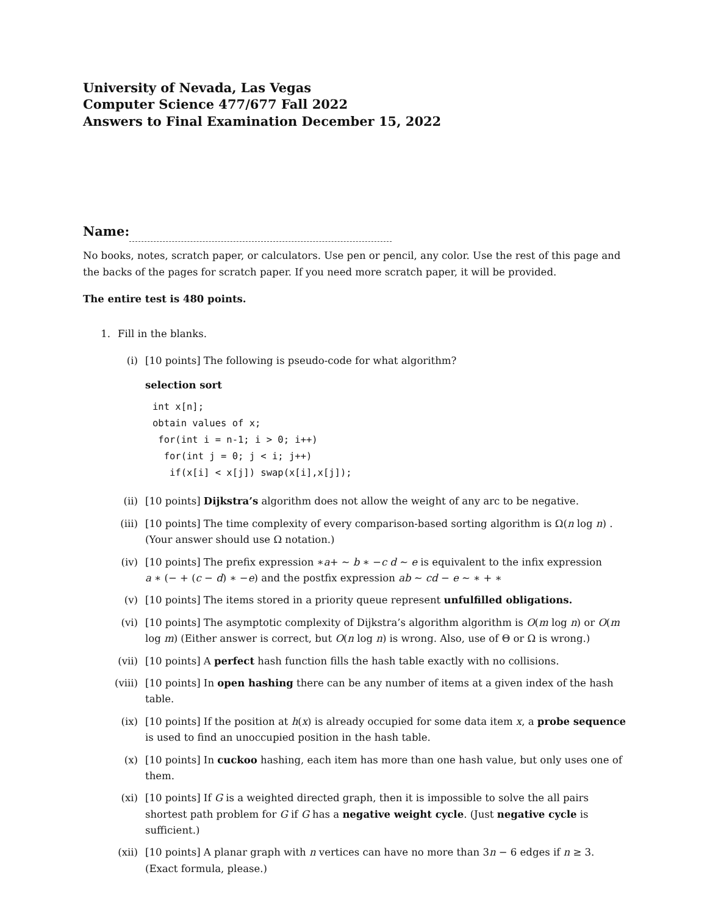University of Nevada, Las Vegas
Computer Science 477/677 Fall 2022
Answers to Final Examination December 15, 2022
Name:
No books, notes, scratch paper, or calculators. Use pen or pencil, any color. Use the rest of this page and the backs of the pages for scratch paper. If you need more scratch paper, it will be provided.
The entire test is 480 points.
1. Fill in the blanks.
(i) [10 points] The following is pseudo-code for what algorithm?
selection sort
int x[n];
obtain values of x;
 for(int i = n-1; i > 0; i++)
  for(int j = 0; j < i; j++)
   if(x[i] < x[j]) swap(x[i],x[j]);
(ii) [10 points] Dijkstra’s algorithm does not allow the weight of any arc to be negative.
(iii) [10 points] The time complexity of every comparison-based sorting algorithm is Ω(n log n) . (Your answer should use Ω notation.)
(iv) [10 points] The prefix expression ∗a+ ∼ b ∗ −c d ∼ e is equivalent to the infix expression
a ∗ (− + (c − d) ∗ −e) and the postfix expression ab ∼ cd − e ∼ ∗ + ∗
(v) [10 points] The items stored in a priority queue represent unfulfilled obligations.
(vi) [10 points] The asymptotic complexity of Dijkstra’s algorithm algorithm is O(m log n) or O(m log m) (Either answer is correct, but O(n log n) is wrong. Also, use of Θ or Ω is wrong.)
(vii) [10 points] A perfect hash function fills the hash table exactly with no collisions.
(viii) [10 points] In open hashing there can be any number of items at a given index of the hash table.
(ix) [10 points] If the position at h(x) is already occupied for some data item x, a probe sequence is used to find an unoccupied position in the hash table.
(x) [10 points] In cuckoo hashing, each item has more than one hash value, but only uses one of them.
(xi) [10 points] If G is a weighted directed graph, then it is impossible to solve the all pairs shortest path problem for G if G has a negative weight cycle. (Just negative cycle is sufficient.)
(xii) [10 points] A planar graph with n vertices can have no more than 3n − 6 edges if n ≥ 3. (Exact formula, please.)